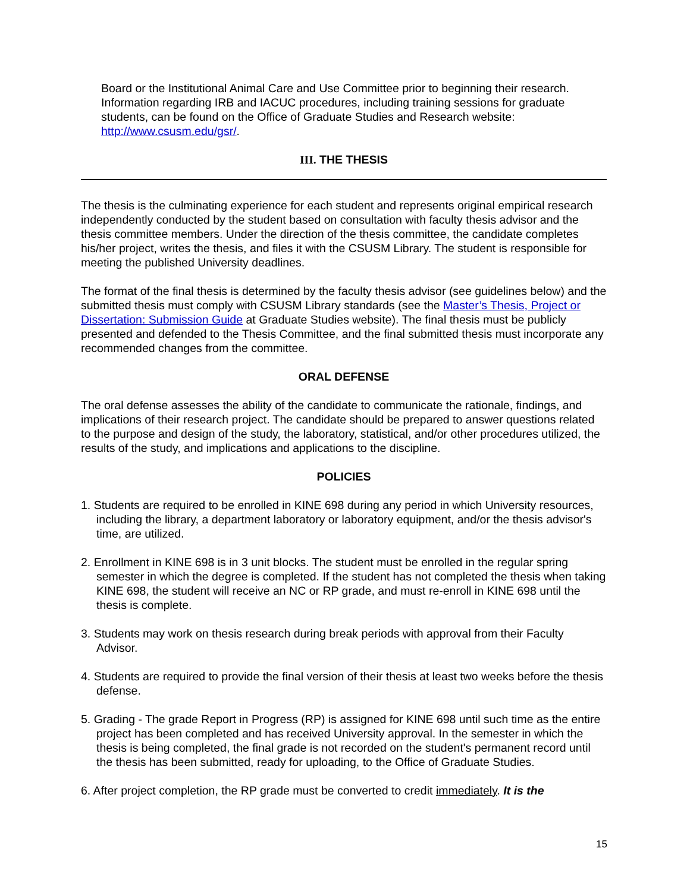Board or the Institutional Animal Care and Use Committee prior to beginning their research. Information regarding IRB and IACUC procedures, including training sessions for graduate students, can be found on the Office of Graduate Studies and Research website: http://www.csusm.edu/gsr/.
III. THE THESIS
The thesis is the culminating experience for each student and represents original empirical research independently conducted by the student based on consultation with faculty thesis advisor and the thesis committee members. Under the direction of the thesis committee, the candidate completes his/her project, writes the thesis, and files it with the CSUSM Library. The student is responsible for meeting the published University deadlines.
The format of the final thesis is determined by the faculty thesis advisor (see guidelines below) and the submitted thesis must comply with CSUSM Library standards (see the Master’s Thesis, Project or Dissertation: Submission Guide at Graduate Studies website). The final thesis must be publicly presented and defended to the Thesis Committee, and the final submitted thesis must incorporate any recommended changes from the committee.
ORAL DEFENSE
The oral defense assesses the ability of the candidate to communicate the rationale, findings, and implications of their research project. The candidate should be prepared to answer questions related to the purpose and design of the study, the laboratory, statistical, and/or other procedures utilized, the results of the study, and implications and applications to the discipline.
POLICIES
1. Students are required to be enrolled in KINE 698 during any period in which University resources, including the library, a department laboratory or laboratory equipment, and/or the thesis advisor's time, are utilized.
2. Enrollment in KINE 698 is in 3 unit blocks. The student must be enrolled in the regular spring semester in which the degree is completed. If the student has not completed the thesis when taking KINE 698, the student will receive an NC or RP grade, and must re-enroll in KINE 698 until the thesis is complete.
3. Students may work on thesis research during break periods with approval from their Faculty Advisor.
4. Students are required to provide the final version of their thesis at least two weeks before the thesis defense.
5. Grading - The grade Report in Progress (RP) is assigned for KINE 698 until such time as the entire project has been completed and has received University approval. In the semester in which the thesis is being completed, the final grade is not recorded on the student's permanent record until the thesis has been submitted, ready for uploading, to the Office of Graduate Studies.
6. After project completion, the RP grade must be converted to credit immediately. It is the
15